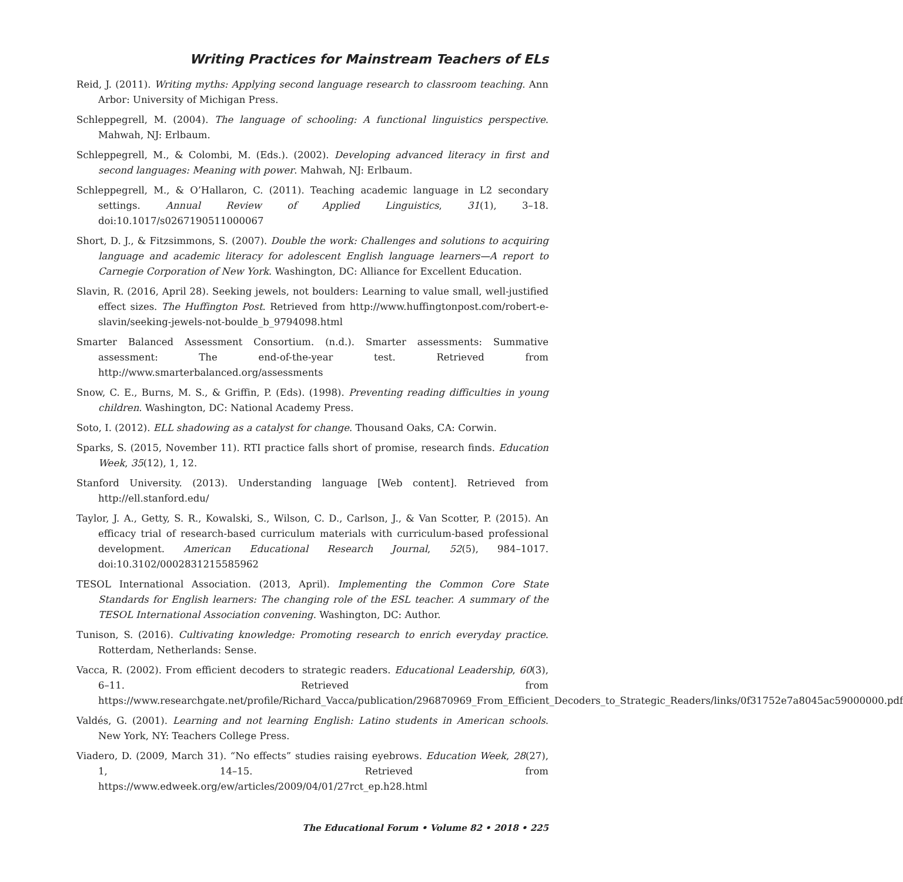Writing Practices for Mainstream Teachers of ELs
Reid, J. (2011). Writing myths: Applying second language research to classroom teaching. Ann Arbor: University of Michigan Press.
Schleppegrell, M. (2004). The language of schooling: A functional linguistics perspective. Mahwah, NJ: Erlbaum.
Schleppegrell, M., & Colombi, M. (Eds.). (2002). Developing advanced literacy in first and second languages: Meaning with power. Mahwah, NJ: Erlbaum.
Schleppegrell, M., & O’Hallaron, C. (2011). Teaching academic language in L2 secondary settings. Annual Review of Applied Linguistics, 31(1), 3–18. doi:10.1017/s0267190511000067
Short, D. J., & Fitzsimmons, S. (2007). Double the work: Challenges and solutions to acquiring language and academic literacy for adolescent English language learners—A report to Carnegie Corporation of New York. Washington, DC: Alliance for Excellent Education.
Slavin, R. (2016, April 28). Seeking jewels, not boulders: Learning to value small, well-justified effect sizes. The Huffington Post. Retrieved from http://www.huffingtonpost.com/robert-e-slavin/seeking-jewels-not-boulde_b_9794098.html
Smarter Balanced Assessment Consortium. (n.d.). Smarter assessments: Summative assessment: The end-of-the-year test. Retrieved from http://www.smarterbalanced.org/assessments
Snow, C. E., Burns, M. S., & Griffin, P. (Eds). (1998). Preventing reading difficulties in young children. Washington, DC: National Academy Press.
Soto, I. (2012). ELL shadowing as a catalyst for change. Thousand Oaks, CA: Corwin.
Sparks, S. (2015, November 11). RTI practice falls short of promise, research finds. Education Week, 35(12), 1, 12.
Stanford University. (2013). Understanding language [Web content]. Retrieved from http://ell.stanford.edu/
Taylor, J. A., Getty, S. R., Kowalski, S., Wilson, C. D., Carlson, J., & Van Scotter, P. (2015). An efficacy trial of research-based curriculum materials with curriculum-based professional development. American Educational Research Journal, 52(5), 984–1017. doi:10.3102/0002831215585962
TESOL International Association. (2013, April). Implementing the Common Core State Standards for English learners: The changing role of the ESL teacher. A summary of the TESOL International Association convening. Washington, DC: Author.
Tunison, S. (2016). Cultivating knowledge: Promoting research to enrich everyday practice. Rotterdam, Netherlands: Sense.
Vacca, R. (2002). From efficient decoders to strategic readers. Educational Leadership, 60(3), 6–11. Retrieved from https://www.researchgate.net/profile/Richard_Vacca/publication/296870969_From_Efficient_Decoders_to_Strategic_Readers/links/0f31752e7a8045ac59000000.pdf
Valdés, G. (2001). Learning and not learning English: Latino students in American schools. New York, NY: Teachers College Press.
Viadero, D. (2009, March 31). “No effects” studies raising eyebrows. Education Week, 28(27), 1, 14–15. Retrieved from https://www.edweek.org/ew/articles/2009/04/01/27rct_ep.h28.html
The Educational Forum • Volume 82 • 2018 • 225